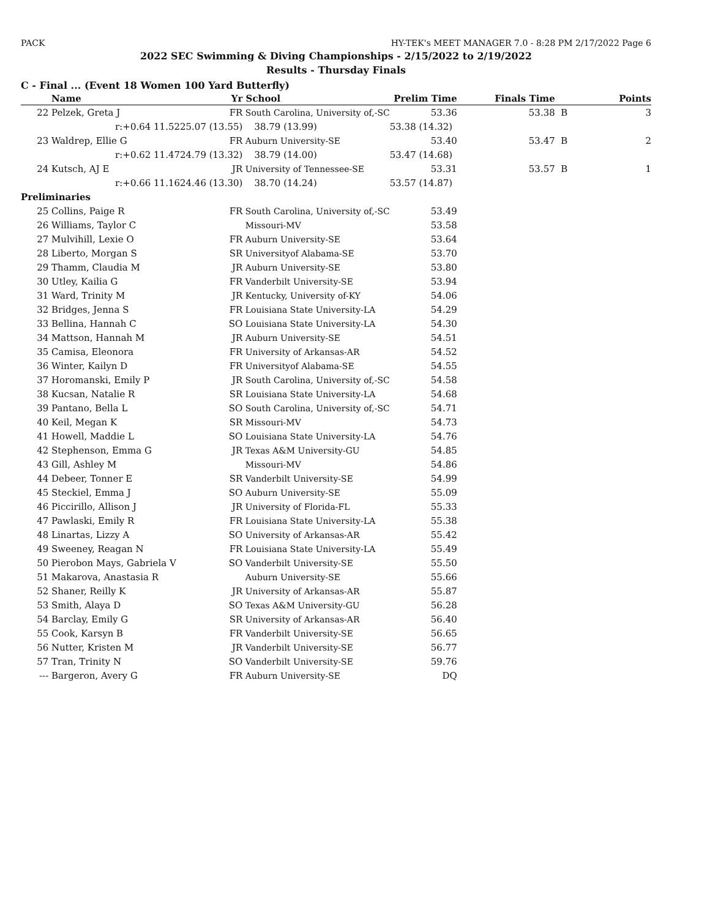PACK HY-TEK's MEET MANAGER 7.0 - 8:28 PM 2/17/2022 Page 6
2022 SEC Swimming & Diving Championships - 2/15/2022 to 2/19/2022
Results - Thursday Finals
C - Final ... (Event 18 Women 100 Yard Butterfly)
| | Name | Yr | School | Prelim Time | Finals Time | | Points |
| --- | --- | --- | --- | --- | --- | --- | --- |
| 22 | Pelzek, Greta J | FR | South Carolina, University of,-SC | 53.36 | 53.38 | B | 3 |
| | r:+0.64 11.52 | 25.07 (13.55) | 38.79 (13.99) | 53.38 (14.32) | | | |
| 23 | Waldrep, Ellie G | FR | Auburn University-SE | 53.40 | 53.47 | B | 2 |
| | r:+0.62 11.47 | 24.79 (13.32) | 38.79 (14.00) | 53.47 (14.68) | | | |
| 24 | Kutsch, AJ E | JR | University of Tennessee-SE | 53.31 | 53.57 | B | 1 |
| | r:+0.66 11.16 | 24.46 (13.30) | 38.70 (14.24) | 53.57 (14.87) | | | |
| Preliminaries | | | | | | | |
| 25 | Collins, Paige R | FR | South Carolina, University of,-SC | 53.49 | | | |
| 26 | Williams, Taylor C | | Missouri-MV | 53.58 | | | |
| 27 | Mulvihill, Lexie O | FR | Auburn University-SE | 53.64 | | | |
| 28 | Liberto, Morgan S | SR | Universityof Alabama-SE | 53.70 | | | |
| 29 | Thamm, Claudia M | JR | Auburn University-SE | 53.80 | | | |
| 30 | Utley, Kailia G | FR | Vanderbilt University-SE | 53.94 | | | |
| 31 | Ward, Trinity M | JR | Kentucky, University of-KY | 54.06 | | | |
| 32 | Bridges, Jenna S | FR | Louisiana State University-LA | 54.29 | | | |
| 33 | Bellina, Hannah C | SO | Louisiana State University-LA | 54.30 | | | |
| 34 | Mattson, Hannah M | JR | Auburn University-SE | 54.51 | | | |
| 35 | Camisa, Eleonora | FR | University of Arkansas-AR | 54.52 | | | |
| 36 | Winter, Kailyn D | FR | Universityof Alabama-SE | 54.55 | | | |
| 37 | Horomanski, Emily P | JR | South Carolina, University of,-SC | 54.58 | | | |
| 38 | Kucsan, Natalie R | SR | Louisiana State University-LA | 54.68 | | | |
| 39 | Pantano, Bella L | SO | South Carolina, University of,-SC | 54.71 | | | |
| 40 | Keil, Megan K | SR | Missouri-MV | 54.73 | | | |
| 41 | Howell, Maddie L | SO | Louisiana State University-LA | 54.76 | | | |
| 42 | Stephenson, Emma G | JR | Texas A&M University-GU | 54.85 | | | |
| 43 | Gill, Ashley M | | Missouri-MV | 54.86 | | | |
| 44 | Debeer, Tonner E | SR | Vanderbilt University-SE | 54.99 | | | |
| 45 | Steckiel, Emma J | SO | Auburn University-SE | 55.09 | | | |
| 46 | Piccirillo, Allison J | JR | University of Florida-FL | 55.33 | | | |
| 47 | Pawlaski, Emily R | FR | Louisiana State University-LA | 55.38 | | | |
| 48 | Linartas, Lizzy A | SO | University of Arkansas-AR | 55.42 | | | |
| 49 | Sweeney, Reagan N | FR | Louisiana State University-LA | 55.49 | | | |
| 50 | Pierobon Mays, Gabriela V | SO | Vanderbilt University-SE | 55.50 | | | |
| 51 | Makarova, Anastasia R | | Auburn University-SE | 55.66 | | | |
| 52 | Shaner, Reilly K | JR | University of Arkansas-AR | 55.87 | | | |
| 53 | Smith, Alaya D | SO | Texas A&M University-GU | 56.28 | | | |
| 54 | Barclay, Emily G | SR | University of Arkansas-AR | 56.40 | | | |
| 55 | Cook, Karsyn B | FR | Vanderbilt University-SE | 56.65 | | | |
| 56 | Nutter, Kristen M | JR | Vanderbilt University-SE | 56.77 | | | |
| 57 | Tran, Trinity N | SO | Vanderbilt University-SE | 59.76 | | | |
| --- | Bargeron, Avery G | FR | Auburn University-SE | DQ | | | |